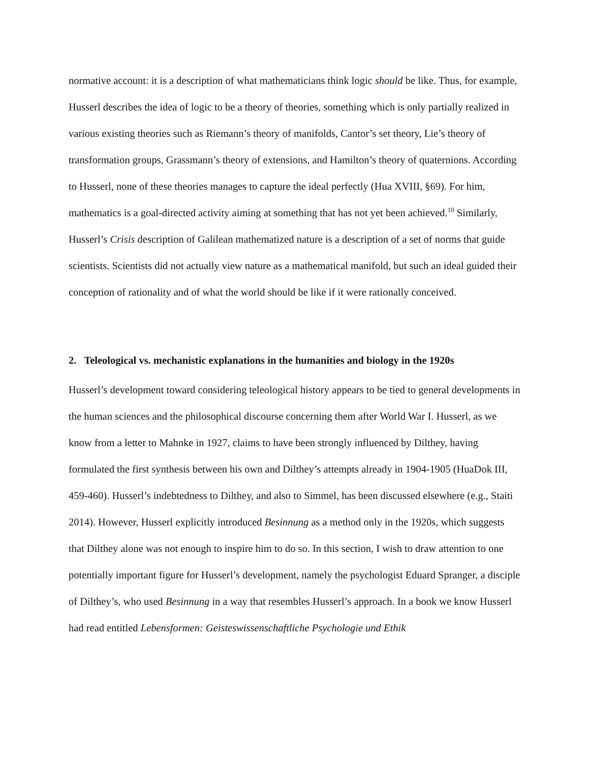normative account: it is a description of what mathematicians think logic should be like. Thus, for example, Husserl describes the idea of logic to be a theory of theories, something which is only partially realized in various existing theories such as Riemann’s theory of manifolds, Cantor’s set theory, Lie’s theory of transformation groups, Grassmann’s theory of extensions, and Hamilton’s theory of quaternions. According to Husserl, none of these theories manages to capture the ideal perfectly (Hua XVIII, §69). For him, mathematics is a goal-directed activity aiming at something that has not yet been achieved.<sup>10</sup> Similarly, Husserl’s Crisis description of Galilean mathematized nature is a description of a set of norms that guide scientists. Scientists did not actually view nature as a mathematical manifold, but such an ideal guided their conception of rationality and of what the world should be like if it were rationally conceived.
2. Teleological vs. mechanistic explanations in the humanities and biology in the 1920s
Husserl’s development toward considering teleological history appears to be tied to general developments in the human sciences and the philosophical discourse concerning them after World War I. Husserl, as we know from a letter to Mahnke in 1927, claims to have been strongly influenced by Dilthey, having formulated the first synthesis between his own and Dilthey’s attempts already in 1904-1905 (HuaDok III, 459-460). Husserl’s indebtedness to Dilthey, and also to Simmel, has been discussed elsewhere (e.g., Staiti 2014). However, Husserl explicitly introduced Besinnung as a method only in the 1920s, which suggests that Dilthey alone was not enough to inspire him to do so. In this section, I wish to draw attention to one potentially important figure for Husserl’s development, namely the psychologist Eduard Spranger, a disciple of Dilthey’s, who used Besinnung in a way that resembles Husserl’s approach. In a book we know Husserl had read entitled Lebensformen: Geisteswissenschaftliche Psychologie und Ethik